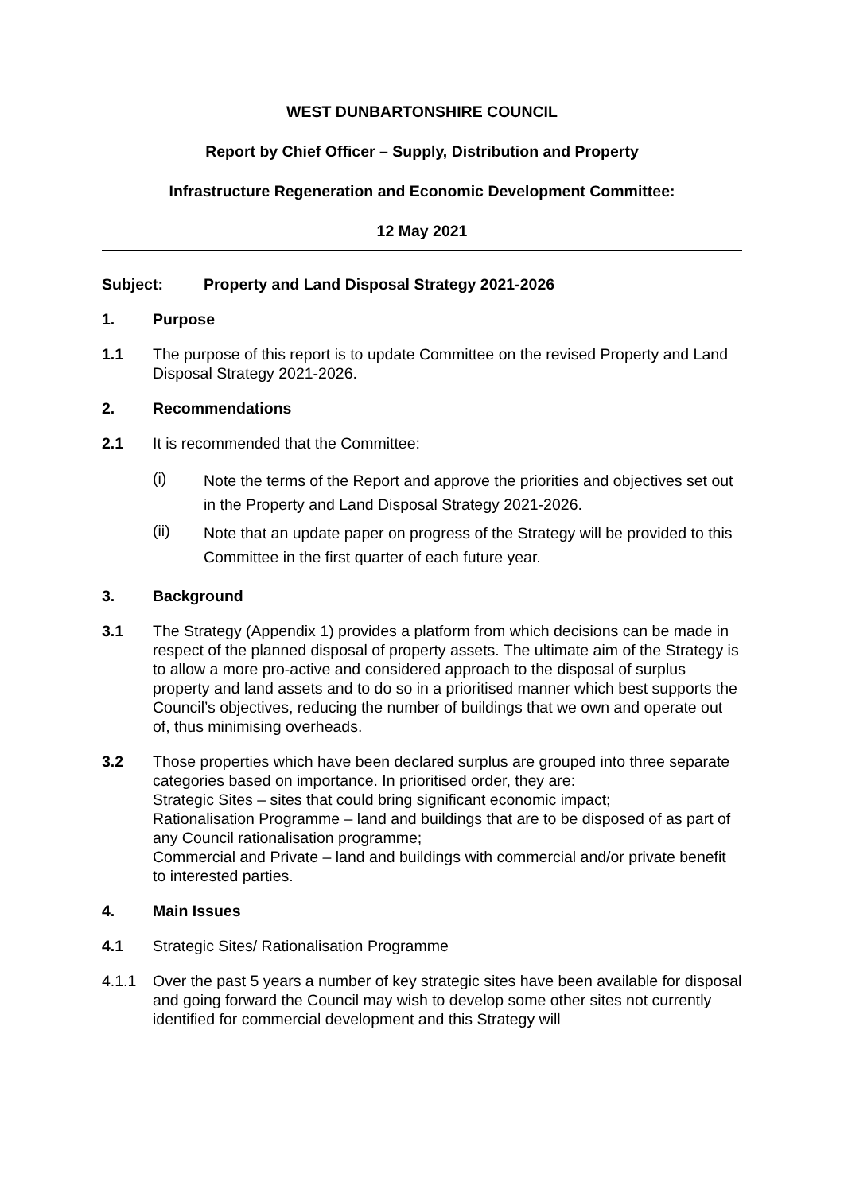WEST DUNBARTONSHIRE COUNCIL
Report by Chief Officer – Supply, Distribution and Property
Infrastructure Regeneration and Economic Development Committee:
12 May 2021
Subject: Property and Land Disposal Strategy 2021-2026
1. Purpose
1.1 The purpose of this report is to update Committee on the revised Property and Land Disposal Strategy 2021-2026.
2. Recommendations
2.1 It is recommended that the Committee:
(i)
Note the terms of the Report and approve the priorities and objectives set out in the Property and Land Disposal Strategy 2021-2026.
(ii)
Note that an update paper on progress of the Strategy will be provided to this Committee in the first quarter of each future year.
3. Background
3.1 The Strategy (Appendix 1) provides a platform from which decisions can be made in respect of the planned disposal of property assets. The ultimate aim of the Strategy is to allow a more pro-active and considered approach to the disposal of surplus property and land assets and to do so in a prioritised manner which best supports the Council’s objectives, reducing the number of buildings that we own and operate out of, thus minimising overheads.
3.2 Those properties which have been declared surplus are grouped into three separate categories based on importance. In prioritised order, they are:
Strategic Sites – sites that could bring significant economic impact;
Rationalisation Programme – land and buildings that are to be disposed of as part of any Council rationalisation programme;
Commercial and Private – land and buildings with commercial and/or private benefit to interested parties.
4. Main Issues
4.1 Strategic Sites/ Rationalisation Programme
4.1.1 Over the past 5 years a number of key strategic sites have been available for disposal and going forward the Council may wish to develop some other sites not currently identified for commercial development and this Strategy will